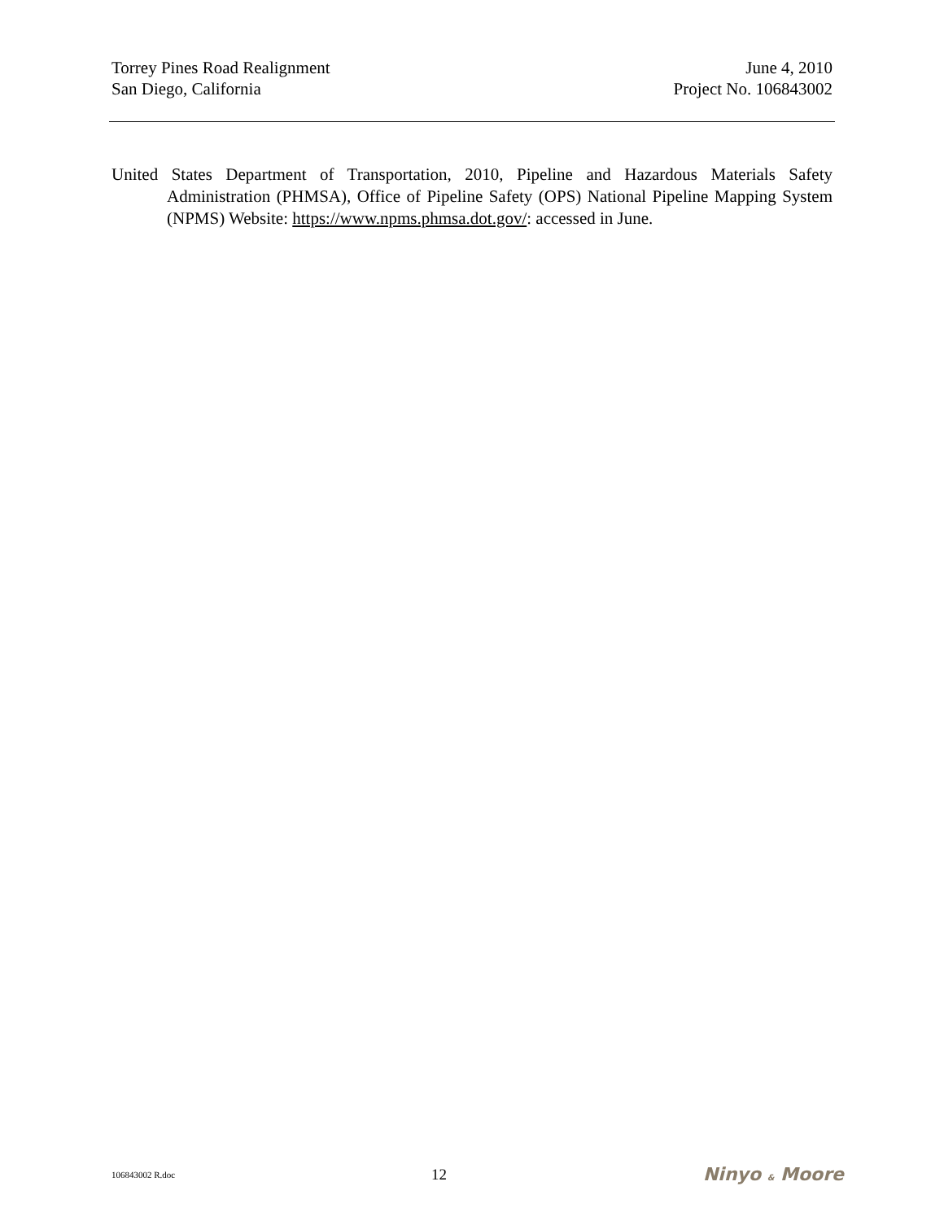Torrey Pines Road Realignment
San Diego, California
June 4, 2010
Project No. 106843002
United States Department of Transportation, 2010, Pipeline and Hazardous Materials Safety Administration (PHMSA), Office of Pipeline Safety (OPS) National Pipeline Mapping System (NPMS) Website: https://www.npms.phmsa.dot.gov/: accessed in June.
106843002 R.doc 12 Ninyo & Moore